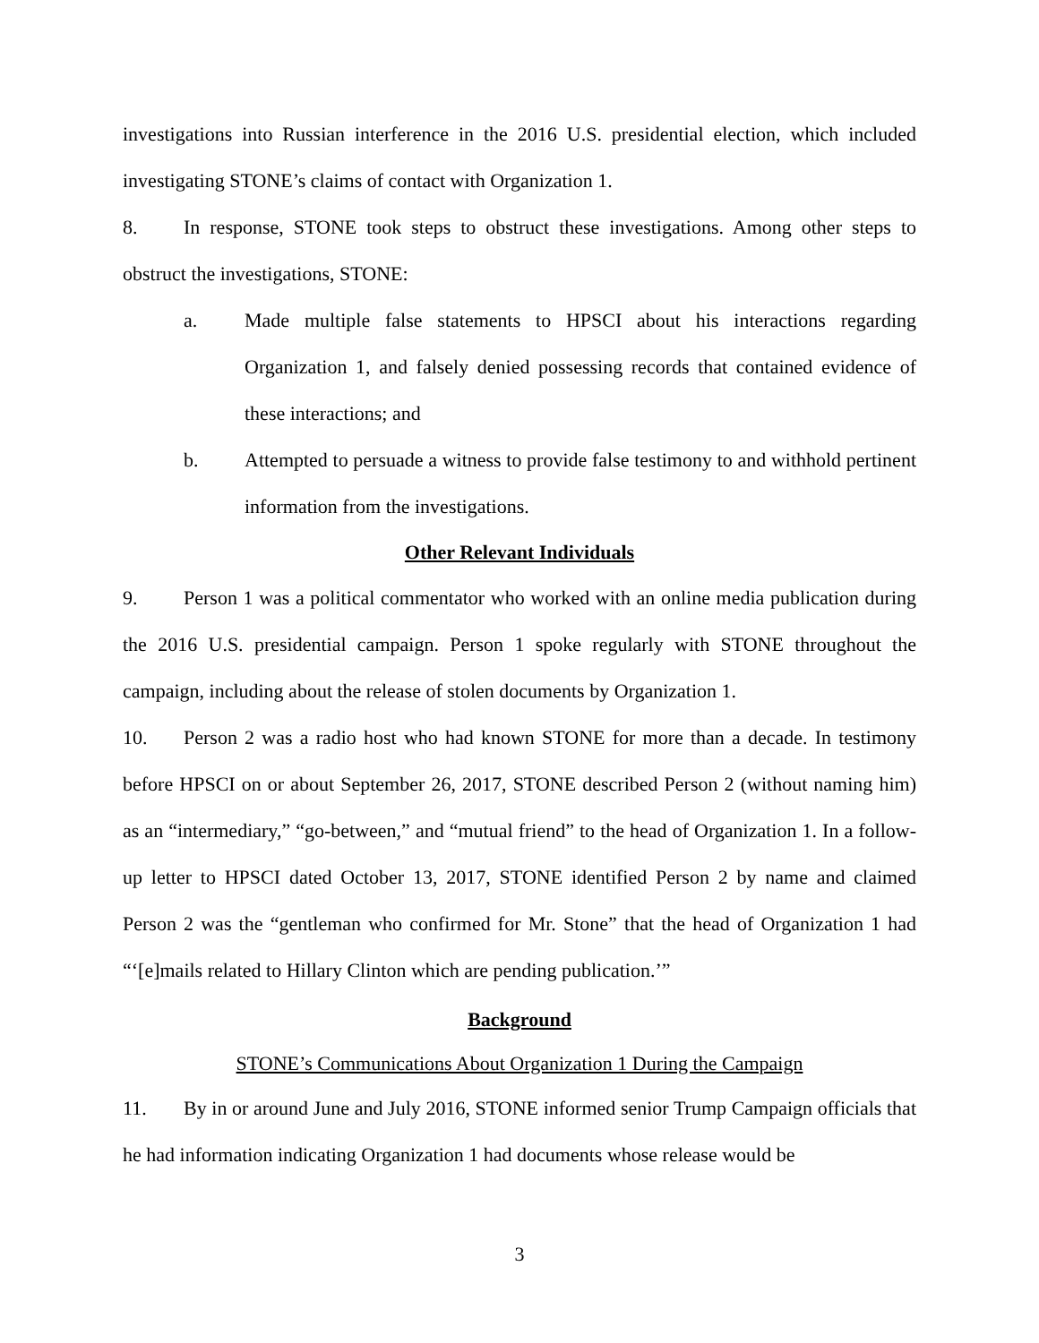investigations into Russian interference in the 2016 U.S. presidential election, which included investigating STONE’s claims of contact with Organization 1.
8. In response, STONE took steps to obstruct these investigations. Among other steps to obstruct the investigations, STONE:
a. Made multiple false statements to HPSCI about his interactions regarding Organization 1, and falsely denied possessing records that contained evidence of these interactions; and
b. Attempted to persuade a witness to provide false testimony to and withhold pertinent information from the investigations.
Other Relevant Individuals
9. Person 1 was a political commentator who worked with an online media publication during the 2016 U.S. presidential campaign. Person 1 spoke regularly with STONE throughout the campaign, including about the release of stolen documents by Organization 1.
10. Person 2 was a radio host who had known STONE for more than a decade. In testimony before HPSCI on or about September 26, 2017, STONE described Person 2 (without naming him) as an “intermediary,” “go-between,” and “mutual friend” to the head of Organization 1. In a follow-up letter to HPSCI dated October 13, 2017, STONE identified Person 2 by name and claimed Person 2 was the “gentleman who confirmed for Mr. Stone” that the head of Organization 1 had “‘[e]mails related to Hillary Clinton which are pending publication.’”
Background
STONE’s Communications About Organization 1 During the Campaign
11. By in or around June and July 2016, STONE informed senior Trump Campaign officials that he had information indicating Organization 1 had documents whose release would be
3